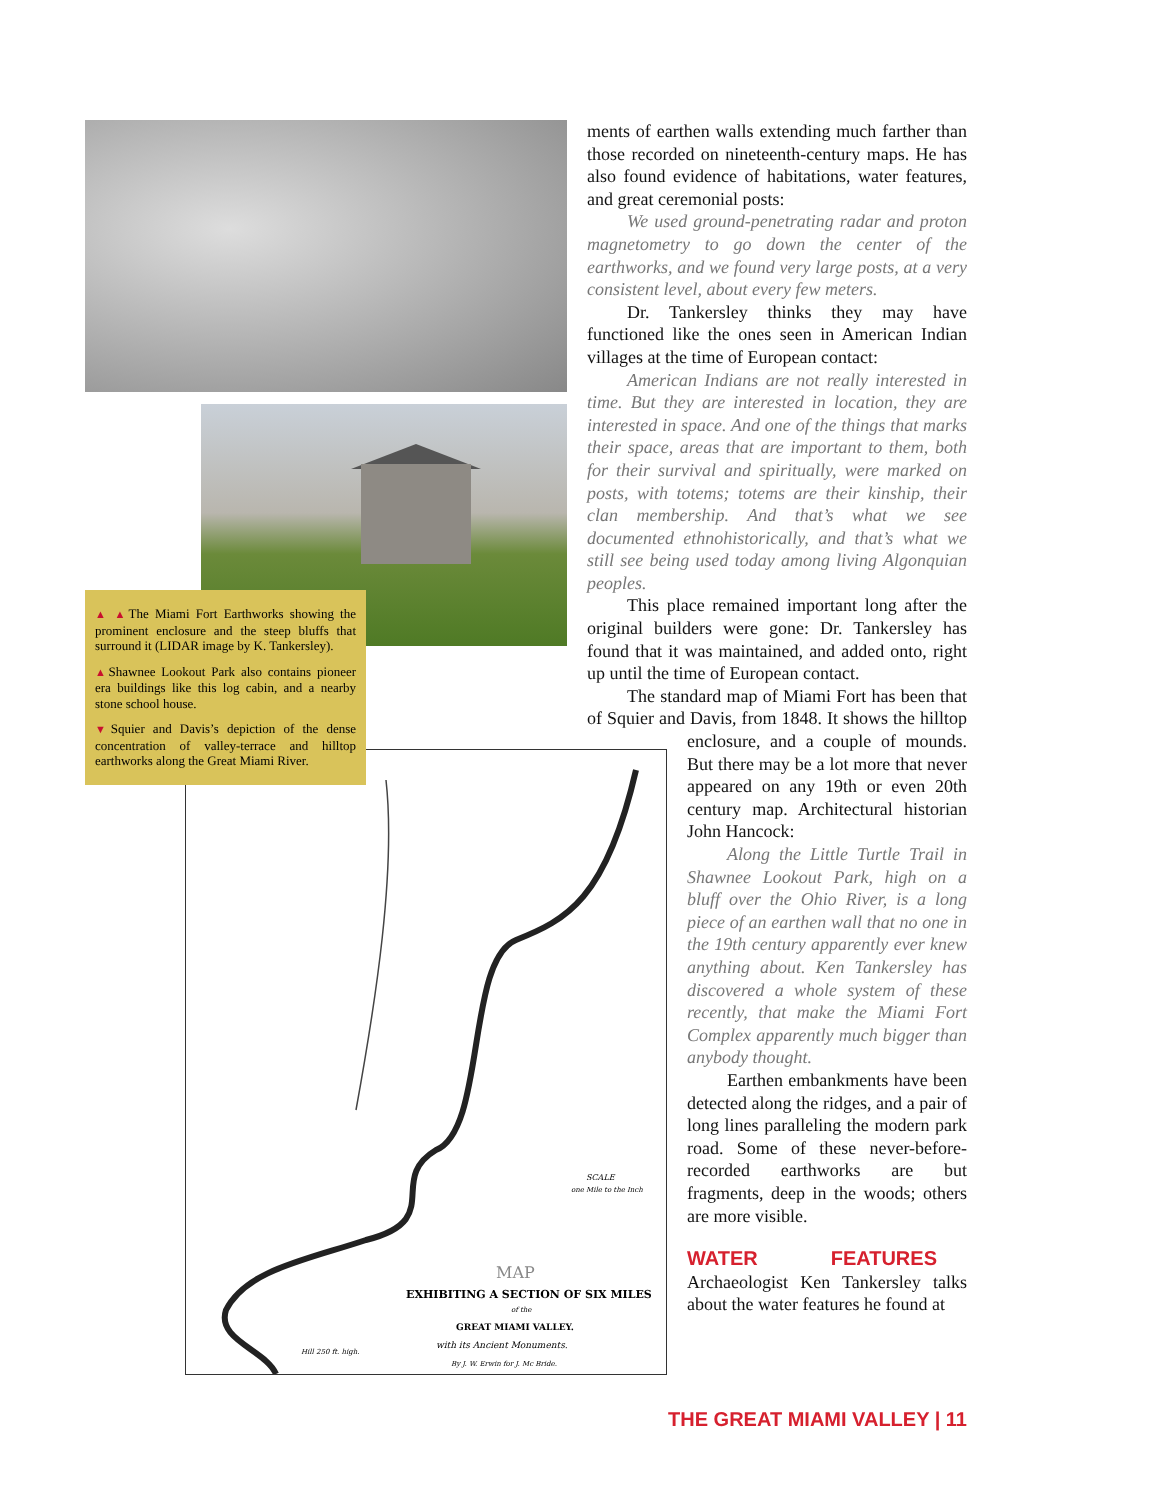▲ ▲The Miami Fort Earthworks showing the prominent enclosure and the steep bluffs that surround it (LIDAR image by K. Tankersley).
▲Shawnee Lookout Park also contains pioneer era buildings like this log cabin, and a nearby stone school house.
▼Squier and Davis’s depiction of the dense concentration of valley-terrace and hilltop earthworks along the Great Miami River.
MAP
EXHIBITING A SECTION OF SIX MILES
of the
GREAT MIAMI VALLEY.
with its Ancient Monuments.
By J. W. Erwin for J. Mc Bride.
SCALE
one Mile to the Inch
Hill 250 ft. high.
ments of earthen walls extending much farther than those recorded on nineteenth-century maps. He has also found evidence of habitations, water features, and great ceremonial posts:
We used ground-penetrating radar and proton magnetometry to go down the center of the earthworks, and we found very large posts, at a very consistent level, about every few meters.
Dr. Tankersley thinks they may have functioned like the ones seen in American Indian villages at the time of European contact:
American Indians are not really interested in time. But they are interested in location, they are interested in space. And one of the things that marks their space, areas that are important to them, both for their survival and spiritually, were marked on posts, with totems; totems are their kinship, their clan membership. And that’s what we see documented ethnohistorically, and that’s what we still see being used today among living Algonquian peoples.
This place remained important long after the original builders were gone: Dr. Tankersley has found that it was maintained, and added onto, right up until the time of European contact.
The standard map of Miami Fort has been that of Squier and Davis, from 1848. It shows the hilltop enclosure, and a couple of mounds. But there may be a lot more that never appeared on any 19th or even 20th century map. Architectural historian John Hancock:
Along the Little Turtle Trail in Shawnee Lookout Park, high on a bluff over the Ohio River, is a long piece of an earthen wall that no one in the 19th century apparently ever knew anything about. Ken Tankersley has discovered a whole system of these recently, that make the Miami Fort Complex apparently much bigger than anybody thought.
Earthen embankments have been detected along the ridges, and a pair of long lines paralleling the modern park road. Some of these never-before-recorded earthworks are but fragments, deep in the woods; others are more visible.
WATER FEATURES Archaeologist Ken Tankersley talks about the water features he found at
THE GREAT MIAMI VALLEY | 11